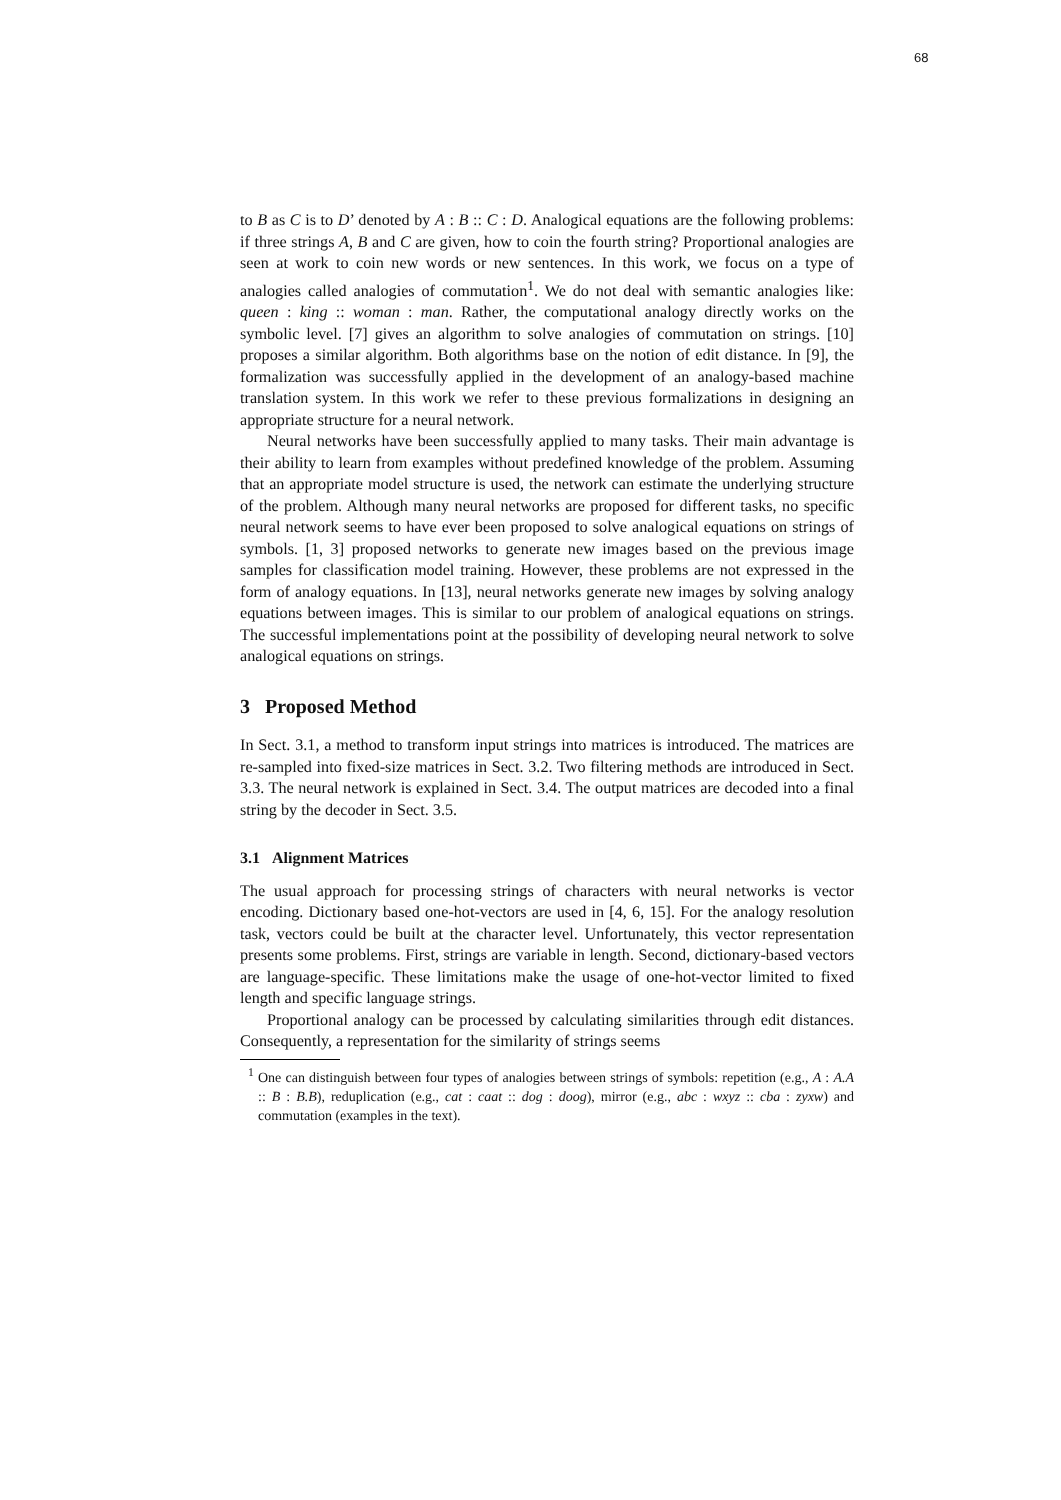68
to B as C is to D’ denoted by A : B :: C : D. Analogical equations are the following problems: if three strings A, B and C are given, how to coin the fourth string? Proportional analogies are seen at work to coin new words or new sentences. In this work, we focus on a type of analogies called analogies of commutation<sup>1</sup>. We do not deal with semantic analogies like: queen : king :: woman : man. Rather, the computational analogy directly works on the symbolic level. [7] gives an algorithm to solve analogies of commutation on strings. [10] proposes a similar algorithm. Both algorithms base on the notion of edit distance. In [9], the formalization was successfully applied in the development of an analogy-based machine translation system. In this work we refer to these previous formalizations in designing an appropriate structure for a neural network.
Neural networks have been successfully applied to many tasks. Their main advantage is their ability to learn from examples without predefined knowledge of the problem. Assuming that an appropriate model structure is used, the network can estimate the underlying structure of the problem. Although many neural networks are proposed for different tasks, no specific neural network seems to have ever been proposed to solve analogical equations on strings of symbols. [1, 3] proposed networks to generate new images based on the previous image samples for classification model training. However, these problems are not expressed in the form of analogy equations. In [13], neural networks generate new images by solving analogy equations between images. This is similar to our problem of analogical equations on strings. The successful implementations point at the possibility of developing neural network to solve analogical equations on strings.
3 Proposed Method
In Sect. 3.1, a method to transform input strings into matrices is introduced. The matrices are re-sampled into fixed-size matrices in Sect. 3.2. Two filtering methods are introduced in Sect. 3.3. The neural network is explained in Sect. 3.4. The output matrices are decoded into a final string by the decoder in Sect. 3.5.
3.1 Alignment Matrices
The usual approach for processing strings of characters with neural networks is vector encoding. Dictionary based one-hot-vectors are used in [4, 6, 15]. For the analogy resolution task, vectors could be built at the character level. Unfortunately, this vector representation presents some problems. First, strings are variable in length. Second, dictionary-based vectors are language-specific. These limitations make the usage of one-hot-vector limited to fixed length and specific language strings.
Proportional analogy can be processed by calculating similarities through edit distances. Consequently, a representation for the similarity of strings seems
<sup>1</sup> One can distinguish between four types of analogies between strings of symbols: repetition (e.g., A : A.A :: B : B.B), reduplication (e.g., cat : caat :: dog : doog), mirror (e.g., abc : wxyz :: cba : zyxw) and commutation (examples in the text).